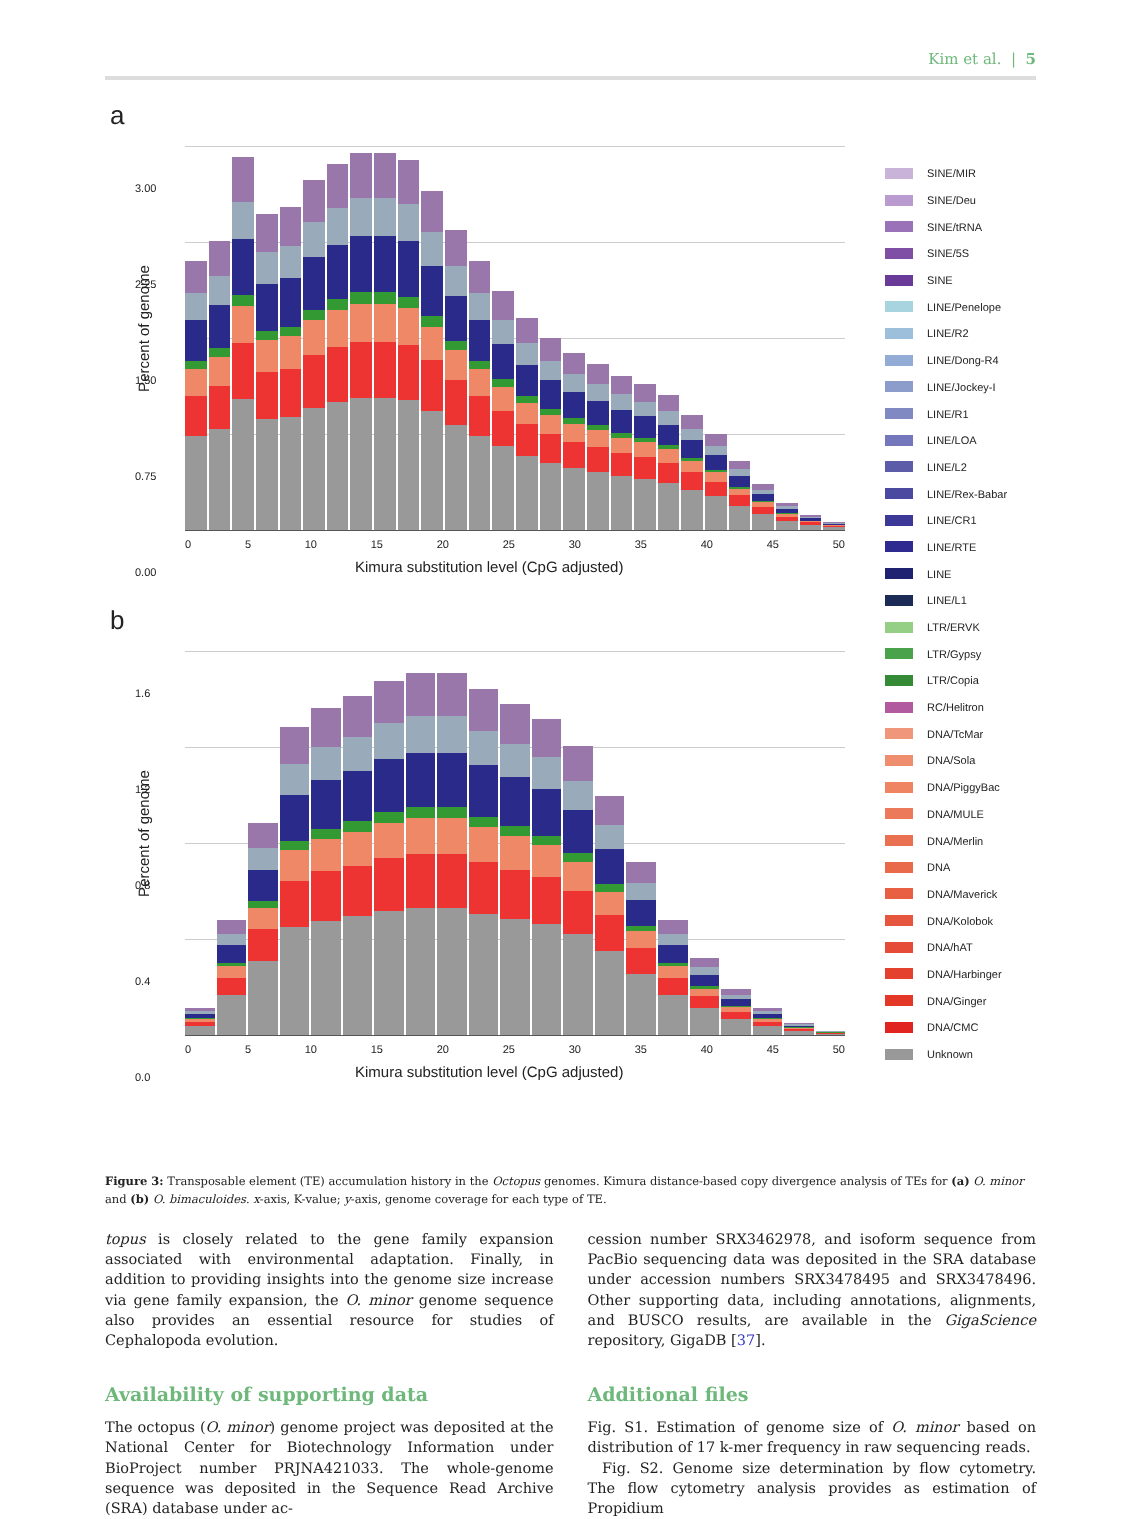Kim et al. | 5
a
Percent of genome
3.00
2.25
1.50
0.75
0.00
0 5 10 15 20 25 30 35 40 45 50
Kimura substitution level (CpG adjusted)
b
Percent of genome
1.6
1.2
0.8
0.4
0.0
0 5 10 15 20 25 30 35 40 45 50
Kimura substitution level (CpG adjusted)
SINE/MIR
SINE/Deu
SINE/tRNA
SINE/5S
SINE
LINE/Penelope
LINE/R2
LINE/Dong-R4
LINE/Jockey-I
LINE/R1
LINE/LOA
LINE/L2
LINE/Rex-Babar
LINE/CR1
LINE/RTE
LINE
LINE/L1
LTR/ERVK
LTR/Gypsy
LTR/Copia
RC/Helitron
DNA/TcMar
DNA/Sola
DNA/PiggyBac
DNA/MULE
DNA/Merlin
DNA
DNA/Maverick
DNA/Kolobok
DNA/hAT
DNA/Harbinger
DNA/Ginger
DNA/CMC
Unknown
Figure 3: Transposable element (TE) accumulation history in the Octopus genomes. Kimura distance-based copy divergence analysis of TEs for (a) O. minor and (b) O. bimaculoides. x-axis, K-value; y-axis, genome coverage for each type of TE.
topus is closely related to the gene family expansion associated with environmental adaptation. Finally, in addition to providing insights into the genome size increase via gene family expansion, the O. minor genome sequence also provides an essential resource for studies of Cephalopoda evolution.
Availability of supporting data
The octopus (O. minor) genome project was deposited at the National Center for Biotechnology Information under BioProject number PRJNA421033. The whole-genome sequence was deposited in the Sequence Read Archive (SRA) database under ac-
cession number SRX3462978, and isoform sequence from PacBio sequencing data was deposited in the SRA database under accession numbers SRX3478495 and SRX3478496. Other supporting data, including annotations, alignments, and BUSCO results, are available in the GigaScience repository, GigaDB [37].
Additional files
Fig. S1. Estimation of genome size of O. minor based on distribution of 17 k-mer frequency in raw sequencing reads.
Fig. S2. Genome size determination by flow cytometry. The flow cytometry analysis provides as estimation of Propidium